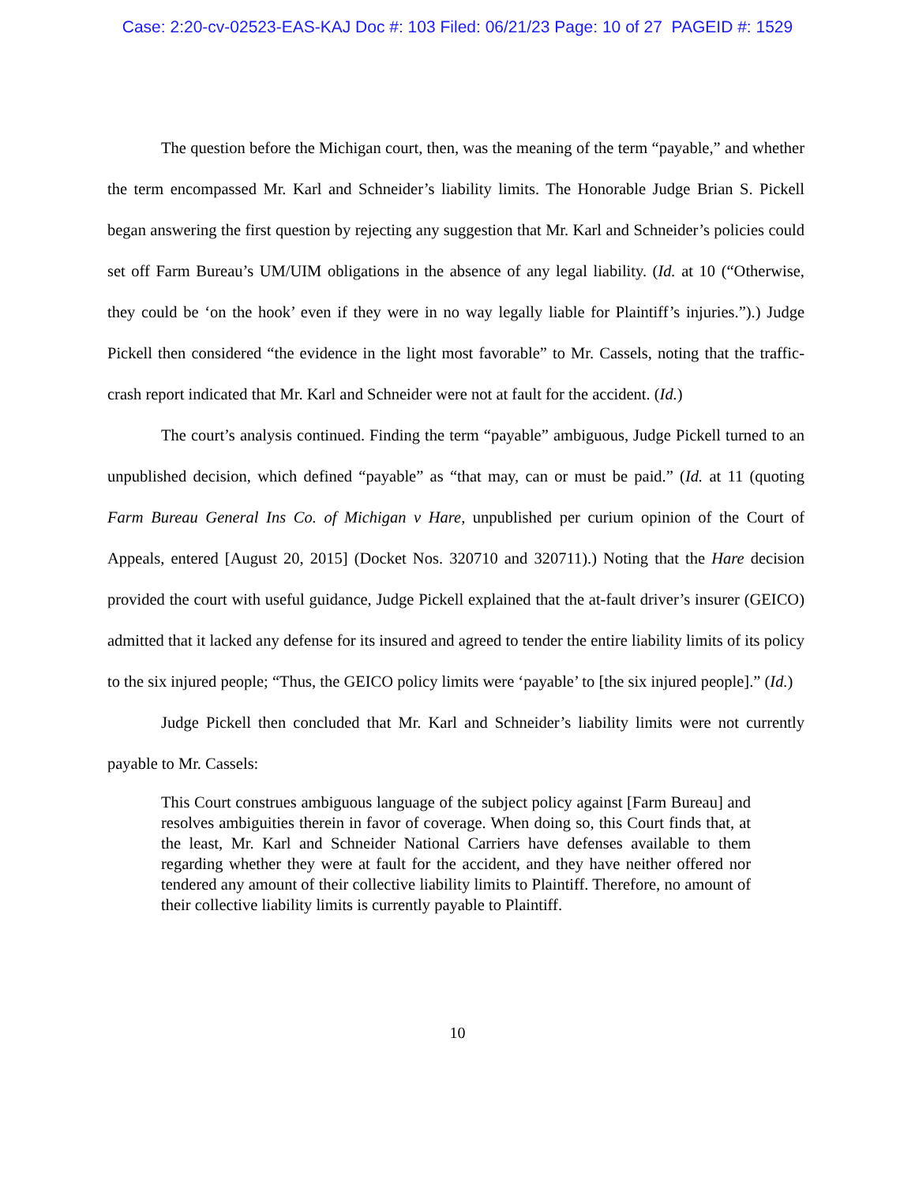Case: 2:20-cv-02523-EAS-KAJ Doc #: 103 Filed: 06/21/23 Page: 10 of 27 PAGEID #: 1529
The question before the Michigan court, then, was the meaning of the term “payable,” and whether the term encompassed Mr. Karl and Schneider’s liability limits. The Honorable Judge Brian S. Pickell began answering the first question by rejecting any suggestion that Mr. Karl and Schneider’s policies could set off Farm Bureau’s UM/UIM obligations in the absence of any legal liability. (Id. at 10 (“Otherwise, they could be ‘on the hook’ even if they were in no way legally liable for Plaintiff’s injuries.”).) Judge Pickell then considered “the evidence in the light most favorable” to Mr. Cassels, noting that the traffic-crash report indicated that Mr. Karl and Schneider were not at fault for the accident. (Id.)
The court’s analysis continued. Finding the term “payable” ambiguous, Judge Pickell turned to an unpublished decision, which defined “payable” as “that may, can or must be paid.” (Id. at 11 (quoting Farm Bureau General Ins Co. of Michigan v Hare, unpublished per curium opinion of the Court of Appeals, entered [August 20, 2015] (Docket Nos. 320710 and 320711).) Noting that the Hare decision provided the court with useful guidance, Judge Pickell explained that the at-fault driver’s insurer (GEICO) admitted that it lacked any defense for its insured and agreed to tender the entire liability limits of its policy to the six injured people; “Thus, the GEICO policy limits were ‘payable’ to [the six injured people].” (Id.)
Judge Pickell then concluded that Mr. Karl and Schneider’s liability limits were not currently payable to Mr. Cassels:
This Court construes ambiguous language of the subject policy against [Farm Bureau] and resolves ambiguities therein in favor of coverage. When doing so, this Court finds that, at the least, Mr. Karl and Schneider National Carriers have defenses available to them regarding whether they were at fault for the accident, and they have neither offered nor tendered any amount of their collective liability limits to Plaintiff. Therefore, no amount of their collective liability limits is currently payable to Plaintiff.
10